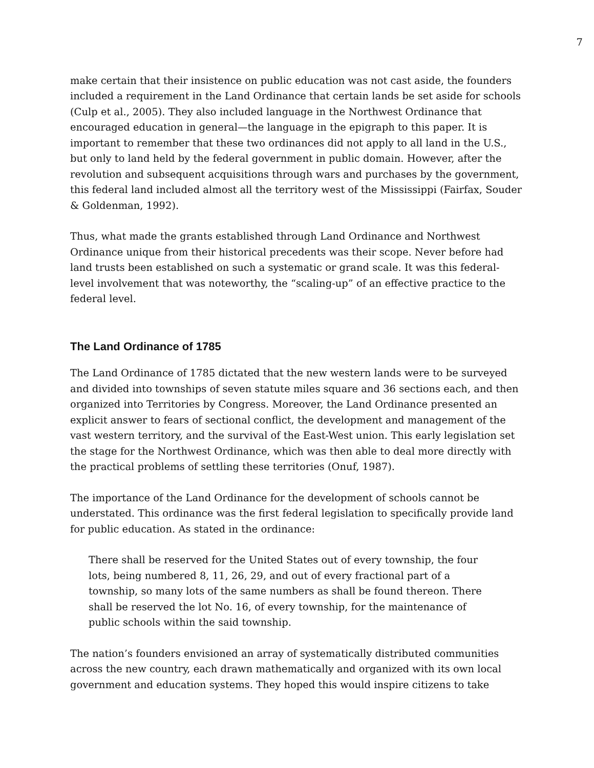7
make certain that their insistence on public education was not cast aside, the founders included a requirement in the Land Ordinance that certain lands be set aside for schools (Culp et al., 2005). They also included language in the Northwest Ordinance that encouraged education in general—the language in the epigraph to this paper. It is important to remember that these two ordinances did not apply to all land in the U.S., but only to land held by the federal government in public domain. However, after the revolution and subsequent acquisitions through wars and purchases by the government, this federal land included almost all the territory west of the Mississippi (Fairfax, Souder & Goldenman, 1992).
Thus, what made the grants established through Land Ordinance and Northwest Ordinance unique from their historical precedents was their scope. Never before had land trusts been established on such a systematic or grand scale. It was this federal-level involvement that was noteworthy, the “scaling-up” of an effective practice to the federal level.
The Land Ordinance of 1785
The Land Ordinance of 1785 dictated that the new western lands were to be surveyed and divided into townships of seven statute miles square and 36 sections each, and then organized into Territories by Congress. Moreover, the Land Ordinance presented an explicit answer to fears of sectional conflict, the development and management of the vast western territory, and the survival of the East-West union. This early legislation set the stage for the Northwest Ordinance, which was then able to deal more directly with the practical problems of settling these territories (Onuf, 1987).
The importance of the Land Ordinance for the development of schools cannot be understated. This ordinance was the first federal legislation to specifically provide land for public education. As stated in the ordinance:
There shall be reserved for the United States out of every township, the four lots, being numbered 8, 11, 26, 29, and out of every fractional part of a township, so many lots of the same numbers as shall be found thereon. There shall be reserved the lot No. 16, of every township, for the maintenance of public schools within the said township.
The nation’s founders envisioned an array of systematically distributed communities across the new country, each drawn mathematically and organized with its own local government and education systems. They hoped this would inspire citizens to take